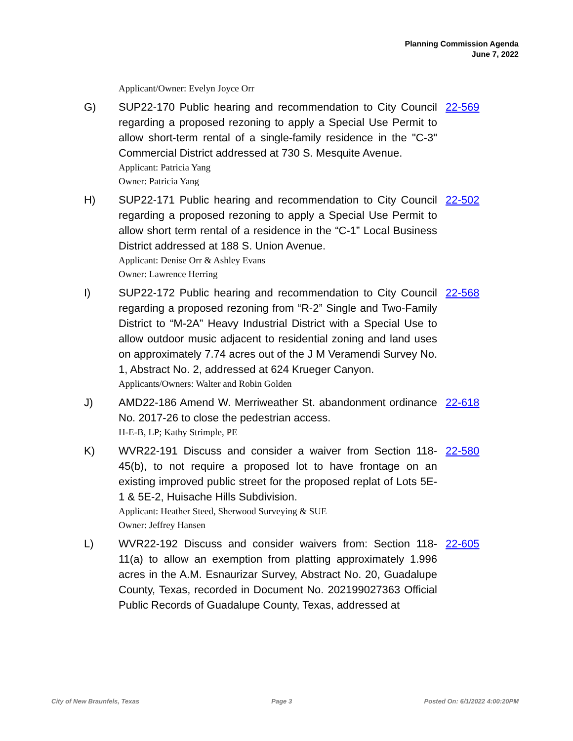Planning Commission Agenda
June 7, 2022
Applicant/Owner: Evelyn Joyce Orr
G) SUP22-170 Public hearing and recommendation to City Council regarding a proposed rezoning to apply a Special Use Permit to allow short-term rental of a single-family residence in the "C-3" Commercial District addressed at 730 S. Mesquite Avenue.
22-569
Applicant: Patricia Yang
Owner: Patricia Yang
H) SUP22-171 Public hearing and recommendation to City Council regarding a proposed rezoning to apply a Special Use Permit to allow short term rental of a residence in the “C-1” Local Business District addressed at 188 S. Union Avenue.
22-502
Applicant: Denise Orr & Ashley Evans
Owner: Lawrence Herring
I) SUP22-172 Public hearing and recommendation to City Council regarding a proposed rezoning from “R-2” Single and Two-Family District to “M-2A” Heavy Industrial District with a Special Use to allow outdoor music adjacent to residential zoning and land uses on approximately 7.74 acres out of the J M Veramendi Survey No. 1, Abstract No. 2, addressed at 624 Krueger Canyon.
22-568
Applicants/Owners: Walter and Robin Golden
J) AMD22-186 Amend W. Merriweather St. abandonment ordinance No. 2017-26 to close the pedestrian access.
22-618
H-E-B, LP; Kathy Strimple, PE
K) WVR22-191 Discuss and consider a waiver from Section 118-45(b), to not require a proposed lot to have frontage on an existing improved public street for the proposed replat of Lots 5E-1 & 5E-2, Huisache Hills Subdivision.
22-580
Applicant: Heather Steed, Sherwood Surveying & SUE
Owner: Jeffrey Hansen
L) WVR22-192 Discuss and consider waivers from: Section 118-11(a) to allow an exemption from platting approximately 1.996 acres in the A.M. Esnaurizar Survey, Abstract No. 20, Guadalupe County, Texas, recorded in Document No. 202199027363 Official Public Records of Guadalupe County, Texas, addressed at
22-605
City of New Braunfels, Texas Page 3 Posted On: 6/1/2022 4:00:20PM